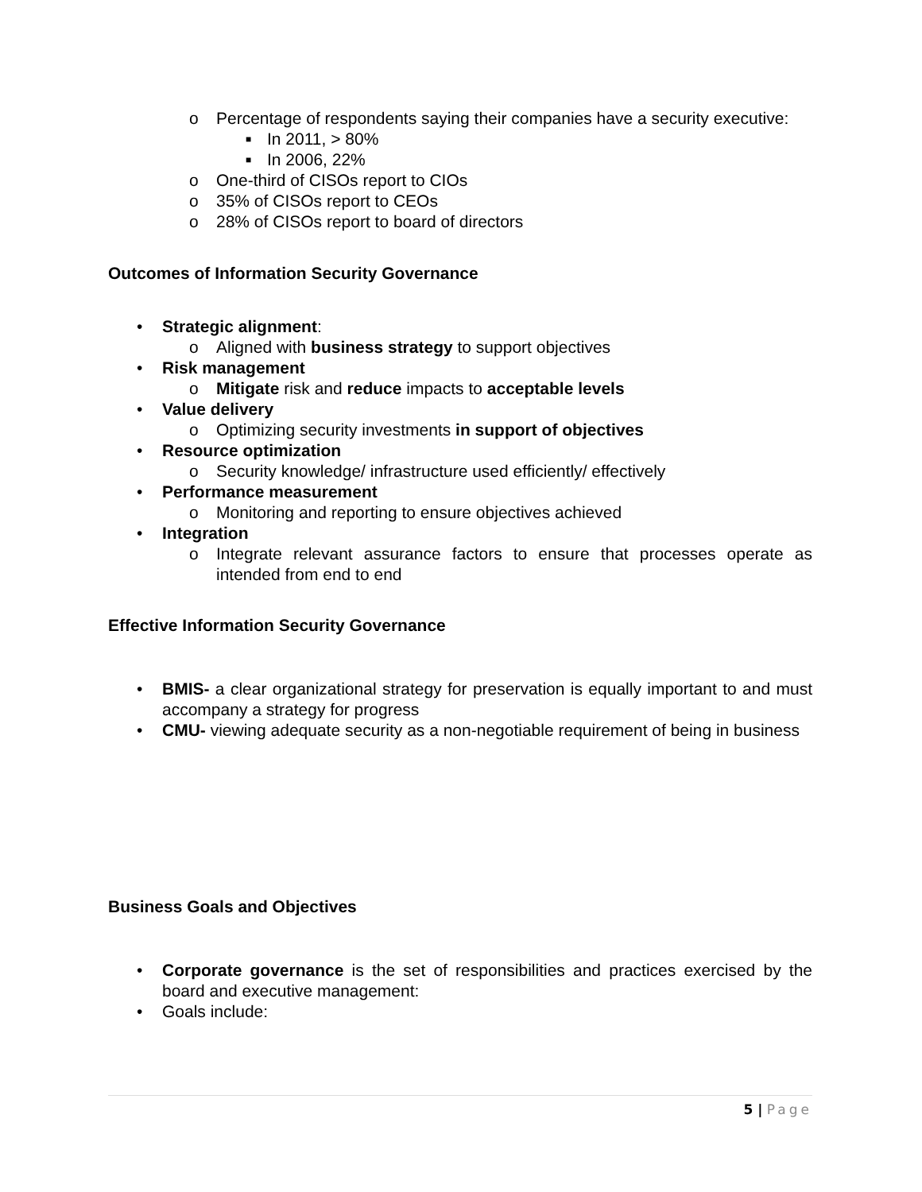o Percentage of respondents saying their companies have a security executive:
■ In 2011, > 80%
■ In 2006, 22%
o One-third of CISOs report to CIOs
o 35% of CISOs report to CEOs
o 28% of CISOs report to board of directors
Outcomes of Information Security Governance
• Strategic alignment:
o Aligned with business strategy to support objectives
• Risk management
o Mitigate risk and reduce impacts to acceptable levels
• Value delivery
o Optimizing security investments in support of objectives
• Resource optimization
o Security knowledge/ infrastructure used efficiently/ effectively
• Performance measurement
o Monitoring and reporting to ensure objectives achieved
• Integration
o Integrate relevant assurance factors to ensure that processes operate as intended from end to end
Effective Information Security Governance
• BMIS- a clear organizational strategy for preservation is equally important to and must accompany a strategy for progress
• CMU- viewing adequate security as a non-negotiable requirement of being in business
Business Goals and Objectives
• Corporate governance is the set of responsibilities and practices exercised by the board and executive management:
• Goals include:
5 | Page